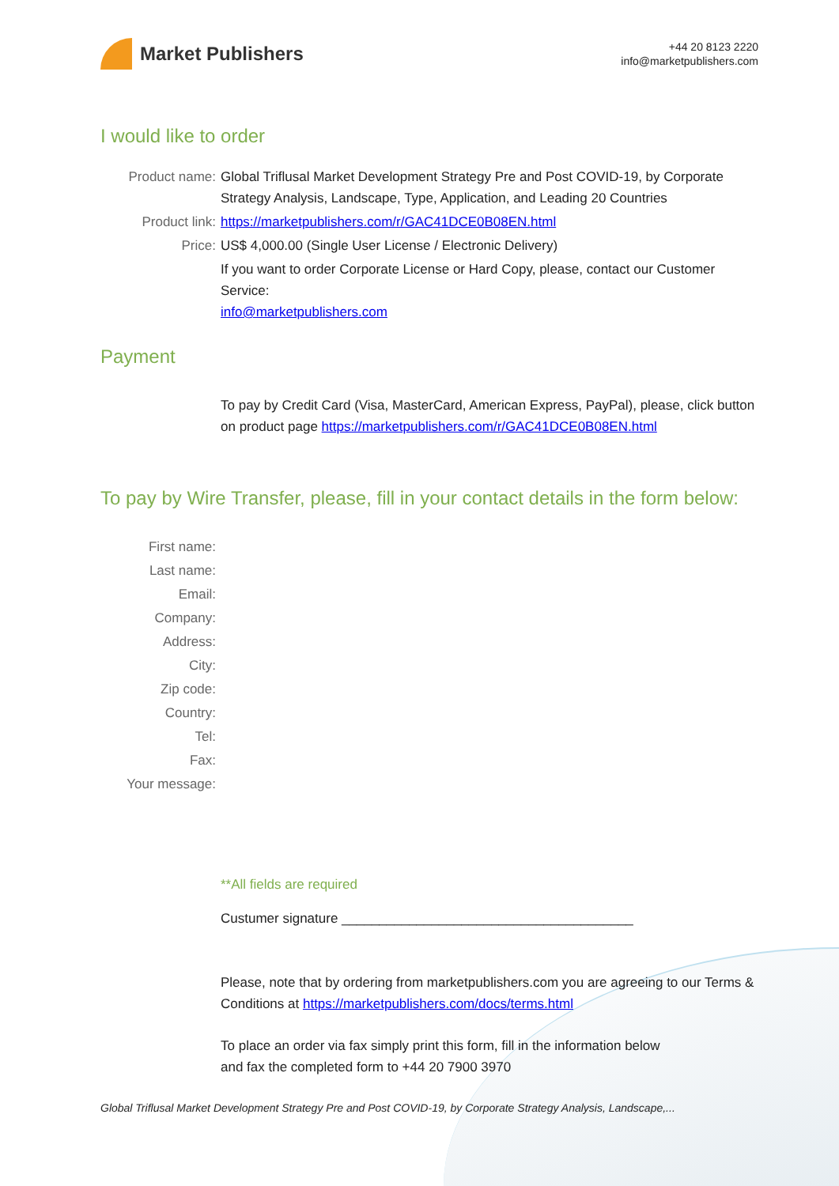Market Publishers
+44 20 8123 2220
info@marketpublishers.com
I would like to order
Product name: Global Triflusal Market Development Strategy Pre and Post COVID-19, by Corporate Strategy Analysis, Landscape, Type, Application, and Leading 20 Countries
Product link: https://marketpublishers.com/r/GAC41DCE0B08EN.html
Price: US$ 4,000.00 (Single User License / Electronic Delivery)
If you want to order Corporate License or Hard Copy, please, contact our Customer Service:
info@marketpublishers.com
Payment
To pay by Credit Card (Visa, MasterCard, American Express, PayPal), please, click button on product page https://marketpublishers.com/r/GAC41DCE0B08EN.html
To pay by Wire Transfer, please, fill in your contact details in the form below:
First name:
Last name:
Email:
Company:
Address:
City:
Zip code:
Country:
Tel:
Fax:
Your message:
**All fields are required
Custumer signature _______________________________________
Please, note that by ordering from marketpublishers.com you are agreeing to our Terms & Conditions at https://marketpublishers.com/docs/terms.html
To place an order via fax simply print this form, fill in the information below
and fax the completed form to +44 20 7900 3970
Global Triflusal Market Development Strategy Pre and Post COVID-19, by Corporate Strategy Analysis, Landscape,...